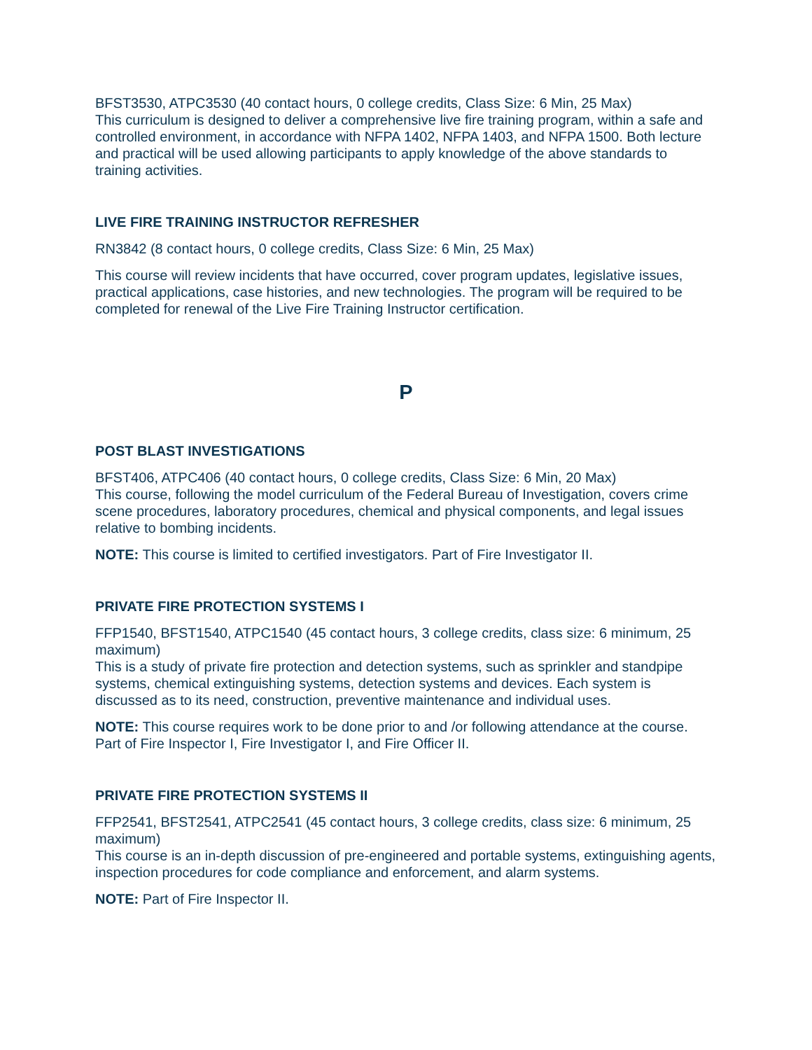BFST3530, ATPC3530 (40 contact hours, 0 college credits, Class Size: 6 Min, 25 Max)
This curriculum is designed to deliver a comprehensive live fire training program, within a safe and controlled environment, in accordance with NFPA 1402, NFPA 1403, and NFPA 1500. Both lecture and practical will be used allowing participants to apply knowledge of the above standards to training activities.
LIVE FIRE TRAINING INSTRUCTOR REFRESHER
RN3842 (8 contact hours, 0 college credits, Class Size: 6 Min, 25 Max)
This course will review incidents that have occurred, cover program updates, legislative issues, practical applications, case histories, and new technologies. The program will be required to be completed for renewal of the Live Fire Training Instructor certification.
P
POST BLAST INVESTIGATIONS
BFST406, ATPC406 (40 contact hours, 0 college credits, Class Size: 6 Min, 20 Max)
This course, following the model curriculum of the Federal Bureau of Investigation, covers crime scene procedures, laboratory procedures, chemical and physical components, and legal issues relative to bombing incidents.
NOTE: This course is limited to certified investigators. Part of Fire Investigator II.
PRIVATE FIRE PROTECTION SYSTEMS I
FFP1540, BFST1540, ATPC1540 (45 contact hours, 3 college credits, class size: 6 minimum, 25 maximum)
This is a study of private fire protection and detection systems, such as sprinkler and standpipe systems, chemical extinguishing systems, detection systems and devices. Each system is discussed as to its need, construction, preventive maintenance and individual uses.
NOTE: This course requires work to be done prior to and /or following attendance at the course. Part of Fire Inspector I, Fire Investigator I, and Fire Officer II.
PRIVATE FIRE PROTECTION SYSTEMS II
FFP2541, BFST2541, ATPC2541 (45 contact hours, 3 college credits, class size: 6 minimum, 25 maximum)
This course is an in-depth discussion of pre-engineered and portable systems, extinguishing agents, inspection procedures for code compliance and enforcement, and alarm systems.
NOTE: Part of Fire Inspector II.